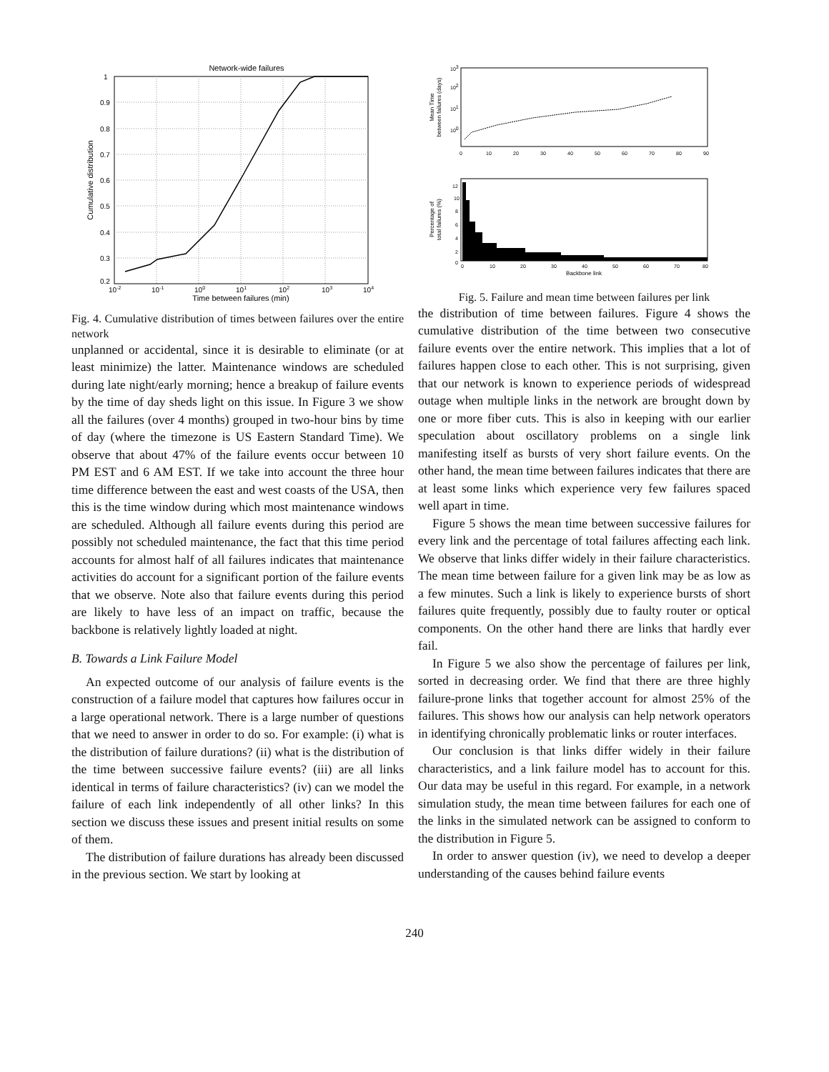Network-wide failures
1
0.9
0.8
0.7
0.6
0.5
0.4
0.3
0.2
10-2
10-1
100
101
102
103
104
Time between failures (min)
Cumulative distribution
Fig. 4. Cumulative distribution of times between failures over the entire network
unplanned or accidental, since it is desirable to eliminate (or at least minimize) the latter. Maintenance windows are scheduled during late night/early morning; hence a breakup of failure events by the time of day sheds light on this issue. In Figure 3 we show all the failures (over 4 months) grouped in two-hour bins by time of day (where the timezone is US Eastern Standard Time). We observe that about 47% of the failure events occur between 10 PM EST and 6 AM EST. If we take into account the three hour time difference between the east and west coasts of the USA, then this is the time window during which most maintenance windows are scheduled. Although all failure events during this period are possibly not scheduled maintenance, the fact that this time period accounts for almost half of all failures indicates that maintenance activities do account for a significant portion of the failure events that we observe. Note also that failure events during this period are likely to have less of an impact on traffic, because the backbone is relatively lightly loaded at night.
B. Towards a Link Failure Model
An expected outcome of our analysis of failure events is the construction of a failure model that captures how failures occur in a large operational network. There is a large number of questions that we need to answer in order to do so. For example: (i) what is the distribution of failure durations? (ii) what is the distribution of the time between successive failure events? (iii) are all links identical in terms of failure characteristics? (iv) can we model the failure of each link independently of all other links? In this section we discuss these issues and present initial results on some of them.
The distribution of failure durations has already been discussed in the previous section. We start by looking at
103
102
101
100
0
10
20
30
40
50
60
70
80
90
Mean Time
between failures (days)
12
10
8
6
4
2
0
0
10
20
30
40
50
60
70
80
Backbone link
Percentage of
total failures (%)
Fig. 5. Failure and mean time between failures per link
the distribution of time between failures. Figure 4 shows the cumulative distribution of the time between two consecutive failure events over the entire network. This implies that a lot of failures happen close to each other. This is not surprising, given that our network is known to experience periods of widespread outage when multiple links in the network are brought down by one or more fiber cuts. This is also in keeping with our earlier speculation about oscillatory problems on a single link manifesting itself as bursts of very short failure events. On the other hand, the mean time between failures indicates that there are at least some links which experience very few failures spaced well apart in time.
Figure 5 shows the mean time between successive failures for every link and the percentage of total failures affecting each link. We observe that links differ widely in their failure characteristics. The mean time between failure for a given link may be as low as a few minutes. Such a link is likely to experience bursts of short failures quite frequently, possibly due to faulty router or optical components. On the other hand there are links that hardly ever fail.
In Figure 5 we also show the percentage of failures per link, sorted in decreasing order. We find that there are three highly failure-prone links that together account for almost 25% of the failures. This shows how our analysis can help network operators in identifying chronically problematic links or router interfaces.
Our conclusion is that links differ widely in their failure characteristics, and a link failure model has to account for this. Our data may be useful in this regard. For example, in a network simulation study, the mean time between failures for each one of the links in the simulated network can be assigned to conform to the distribution in Figure 5.
In order to answer question (iv), we need to develop a deeper understanding of the causes behind failure events
240